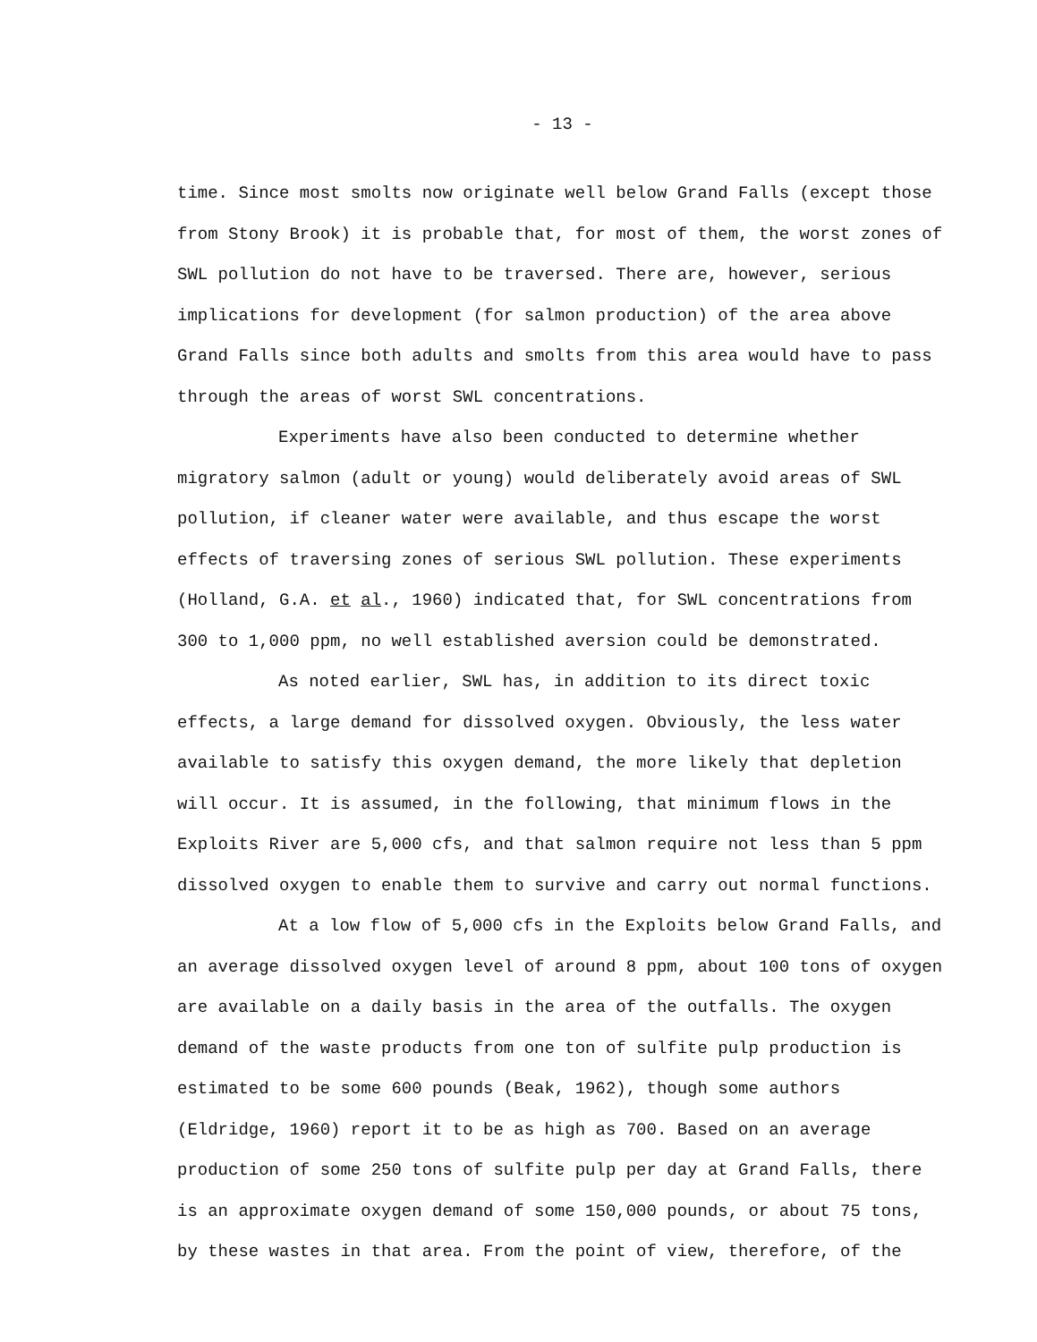- 13 -
time. Since most smolts now originate well below Grand Falls (except those from Stony Brook) it is probable that, for most of them, the worst zones of SWL pollution do not have to be traversed. There are, however, serious implications for development (for salmon production) of the area above Grand Falls since both adults and smolts from this area would have to pass through the areas of worst SWL concentrations.
Experiments have also been conducted to determine whether migratory salmon (adult or young) would deliberately avoid areas of SWL pollution, if cleaner water were available, and thus escape the worst effects of traversing zones of serious SWL pollution. These experiments (Holland, G.A. et al., 1960) indicated that, for SWL concentrations from 300 to 1,000 ppm, no well established aversion could be demonstrated.
As noted earlier, SWL has, in addition to its direct toxic effects, a large demand for dissolved oxygen. Obviously, the less water available to satisfy this oxygen demand, the more likely that depletion will occur. It is assumed, in the following, that minimum flows in the Exploits River are 5,000 cfs, and that salmon require not less than 5 ppm dissolved oxygen to enable them to survive and carry out normal functions.
At a low flow of 5,000 cfs in the Exploits below Grand Falls, and an average dissolved oxygen level of around 8 ppm, about 100 tons of oxygen are available on a daily basis in the area of the outfalls. The oxygen demand of the waste products from one ton of sulfite pulp production is estimated to be some 600 pounds (Beak, 1962), though some authors (Eldridge, 1960) report it to be as high as 700. Based on an average production of some 250 tons of sulfite pulp per day at Grand Falls, there is an approximate oxygen demand of some 150,000 pounds, or about 75 tons, by these wastes in that area. From the point of view, therefore, of the